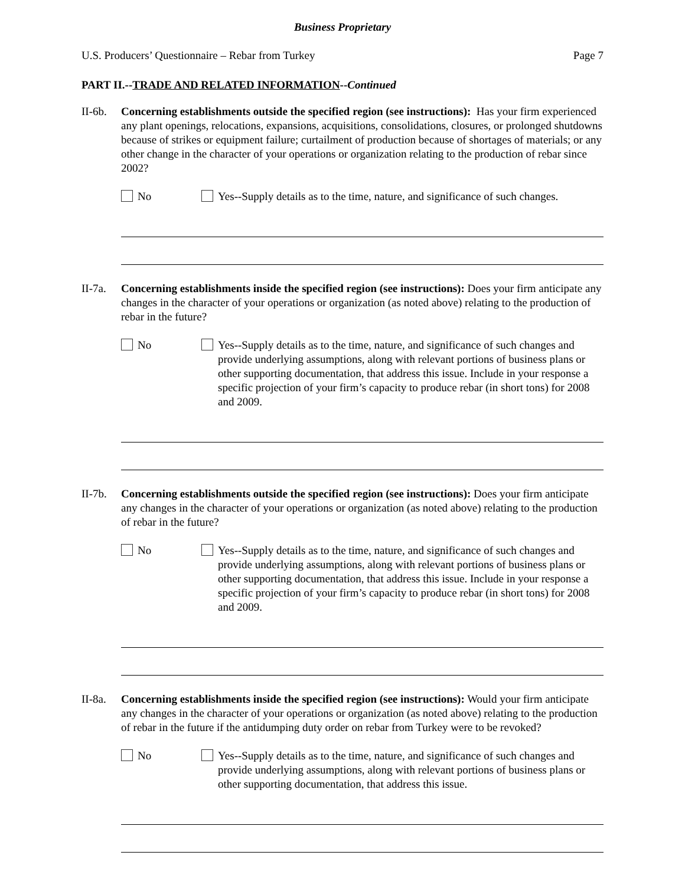Business Proprietary
U.S. Producers’ Questionnaire – Rebar from Turkey Page 7
PART II.--TRADE AND RELATED INFORMATION--Continued
II-6b.
Concerning establishments outside the specified region (see instructions): Has your firm experienced any plant openings, relocations, expansions, acquisitions, consolidations, closures, or prolonged shutdowns because of strikes or equipment failure; curtailment of production because of shortages of materials; or any other change in the character of your operations or organization relating to the production of rebar since 2002?
No Yes--Supply details as to the time, nature, and significance of such changes.
II-7a.
Concerning establishments inside the specified region (see instructions): Does your firm anticipate any changes in the character of your operations or organization (as noted above) relating to the production of rebar in the future?
No Yes--Supply details as to the time, nature, and significance of such changes and provide underlying assumptions, along with relevant portions of business plans or other supporting documentation, that address this issue. Include in your response a specific projection of your firm’s capacity to produce rebar (in short tons) for 2008 and 2009.
II-7b.
Concerning establishments outside the specified region (see instructions): Does your firm anticipate any changes in the character of your operations or organization (as noted above) relating to the production of rebar in the future?
No Yes--Supply details as to the time, nature, and significance of such changes and provide underlying assumptions, along with relevant portions of business plans or other supporting documentation, that address this issue. Include in your response a specific projection of your firm’s capacity to produce rebar (in short tons) for 2008 and 2009.
II-8a.
Concerning establishments inside the specified region (see instructions): Would your firm anticipate any changes in the character of your operations or organization (as noted above) relating to the production of rebar in the future if the antidumping duty order on rebar from Turkey were to be revoked?
No Yes--Supply details as to the time, nature, and significance of such changes and provide underlying assumptions, along with relevant portions of business plans or other supporting documentation, that address this issue.